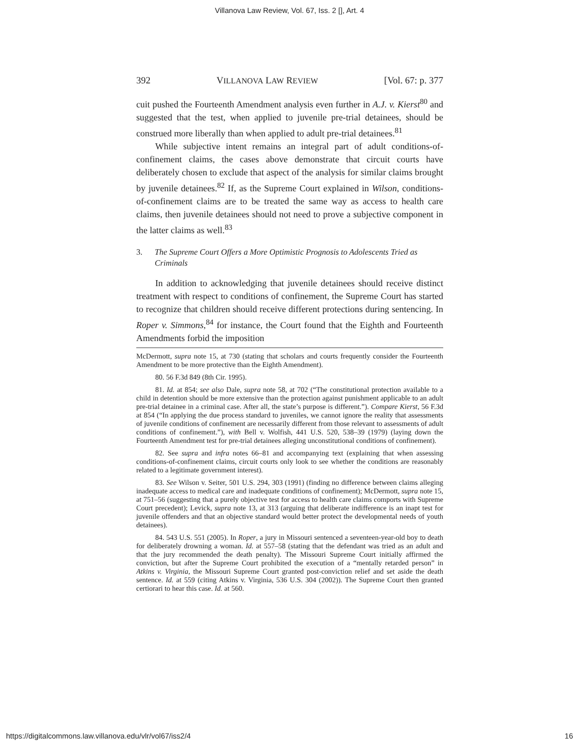Villanova Law Review, Vol. 67, Iss. 2 [], Art. 4
392 VILLANOVA LAW REVIEW [Vol. 67: p. 377
cuit pushed the Fourteenth Amendment analysis even further in A.J. v. Kierst<sup>80</sup> and suggested that the test, when applied to juvenile pre-trial detainees, should be construed more liberally than when applied to adult pre-trial detainees.<sup>81</sup>
While subjective intent remains an integral part of adult conditions-of-confinement claims, the cases above demonstrate that circuit courts have deliberately chosen to exclude that aspect of the analysis for similar claims brought by juvenile detainees.<sup>82</sup> If, as the Supreme Court explained in Wilson, conditions-of-confinement claims are to be treated the same way as access to health care claims, then juvenile detainees should not need to prove a subjective component in the latter claims as well.<sup>83</sup>
3. The Supreme Court Offers a More Optimistic Prognosis to Adolescents Tried as Criminals
In addition to acknowledging that juvenile detainees should receive distinct treatment with respect to conditions of confinement, the Supreme Court has started to recognize that children should receive different protections during sentencing. In Roper v. Simmons,<sup>84</sup> for instance, the Court found that the Eighth and Fourteenth Amendments forbid the imposition
McDermott, supra note 15, at 730 (stating that scholars and courts frequently consider the Fourteenth Amendment to be more protective than the Eighth Amendment).
80. 56 F.3d 849 (8th Cir. 1995).
81. Id. at 854; see also Dale, supra note 58, at 702 (“The constitutional protection available to a child in detention should be more extensive than the protection against punishment applicable to an adult pre-trial detainee in a criminal case. After all, the state’s purpose is different.”). Compare Kierst, 56 F.3d at 854 (“In applying the due process standard to juveniles, we cannot ignore the reality that assessments of juvenile conditions of confinement are necessarily different from those relevant to assessments of adult conditions of confinement.”), with Bell v. Wolfish, 441 U.S. 520, 538–39 (1979) (laying down the Fourteenth Amendment test for pre-trial detainees alleging unconstitutional conditions of confinement).
82. See supra and infra notes 66–81 and accompanying text (explaining that when assessing conditions-of-confinement claims, circuit courts only look to see whether the conditions are reasonably related to a legitimate government interest).
83. See Wilson v. Seiter, 501 U.S. 294, 303 (1991) (finding no difference between claims alleging inadequate access to medical care and inadequate conditions of confinement); McDermott, supra note 15, at 751–56 (suggesting that a purely objective test for access to health care claims comports with Supreme Court precedent); Levick, supra note 13, at 313 (arguing that deliberate indifference is an inapt test for juvenile offenders and that an objective standard would better protect the developmental needs of youth detainees).
84. 543 U.S. 551 (2005). In Roper, a jury in Missouri sentenced a seventeen-year-old boy to death for deliberately drowning a woman. Id. at 557–58 (stating that the defendant was tried as an adult and that the jury recommended the death penalty). The Missouri Supreme Court initially affirmed the conviction, but after the Supreme Court prohibited the execution of a “mentally retarded person” in Atkins v. Virginia, the Missouri Supreme Court granted post-conviction relief and set aside the death sentence. Id. at 559 (citing Atkins v. Virginia, 536 U.S. 304 (2002)). The Supreme Court then granted certiorari to hear this case. Id. at 560.
https://digitalcommons.law.villanova.edu/vlr/vol67/iss2/4 16